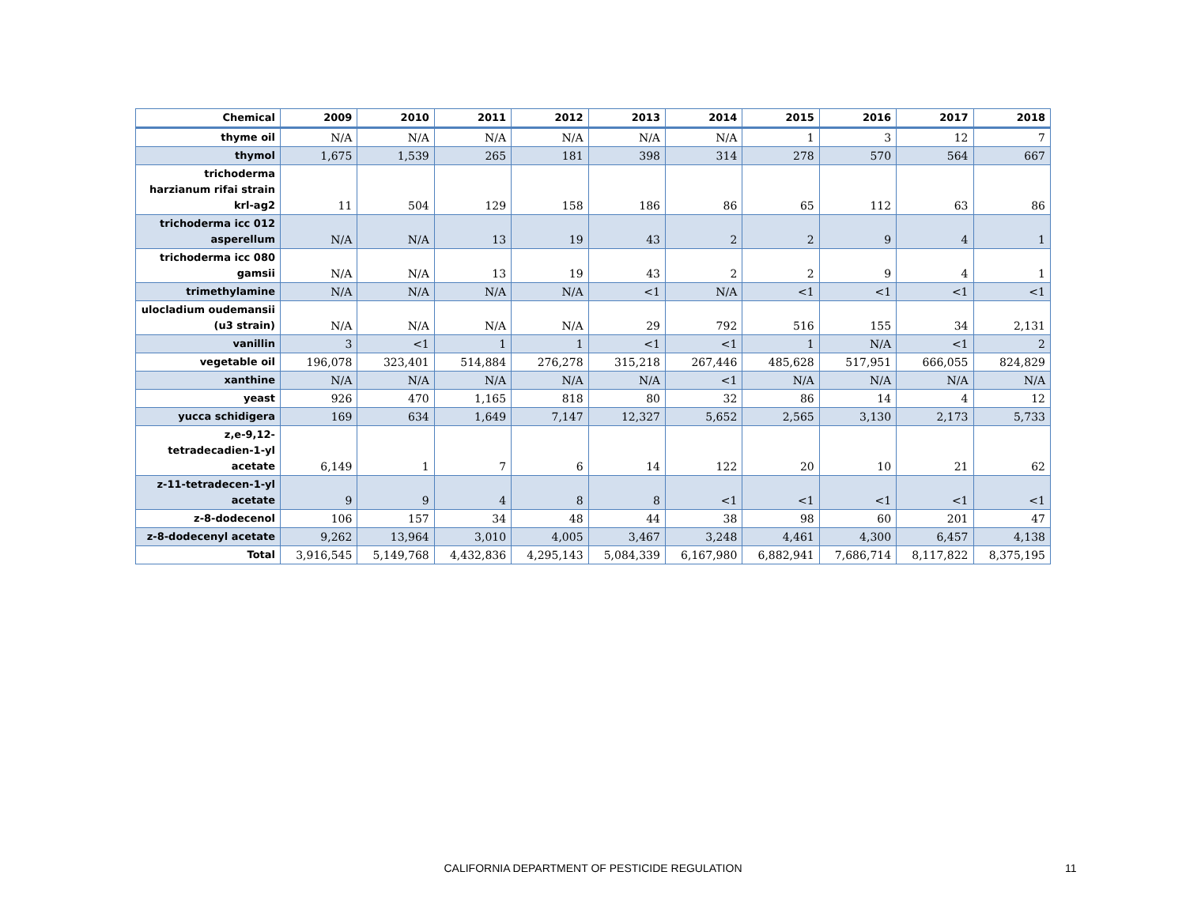| Chemical | 2009 | 2010 | 2011 | 2012 | 2013 | 2014 | 2015 | 2016 | 2017 | 2018 |
| --- | --- | --- | --- | --- | --- | --- | --- | --- | --- | --- |
| thyme oil | N/A | N/A | N/A | N/A | N/A | N/A | 1 | 3 | 12 | 7 |
| thymol | 1,675 | 1,539 | 265 | 181 | 398 | 314 | 278 | 570 | 564 | 667 |
| trichoderma harzianum rifai strain krl-ag2 | 11 | 504 | 129 | 158 | 186 | 86 | 65 | 112 | 63 | 86 |
| trichoderma icc 012 asperellum | N/A | N/A | 13 | 19 | 43 | 2 | 2 | 9 | 4 | 1 |
| trichoderma icc 080 gamsii | N/A | N/A | 13 | 19 | 43 | 2 | 2 | 9 | 4 | 1 |
| trimethylamine | N/A | N/A | N/A | N/A | <1 | N/A | <1 | <1 | <1 | <1 |
| ulocladium oudemansii (u3 strain) | N/A | N/A | N/A | N/A | 29 | 792 | 516 | 155 | 34 | 2,131 |
| vanillin | 3 | <1 | 1 | 1 | <1 | <1 | 1 | N/A | <1 | 2 |
| vegetable oil | 196,078 | 323,401 | 514,884 | 276,278 | 315,218 | 267,446 | 485,628 | 517,951 | 666,055 | 824,829 |
| xanthine | N/A | N/A | N/A | N/A | N/A | <1 | N/A | N/A | N/A | N/A |
| yeast | 926 | 470 | 1,165 | 818 | 80 | 32 | 86 | 14 | 4 | 12 |
| yucca schidigera | 169 | 634 | 1,649 | 7,147 | 12,327 | 5,652 | 2,565 | 3,130 | 2,173 | 5,733 |
| z,e-9,12-tetradecadien-1-yl acetate | 6,149 | 1 | 7 | 6 | 14 | 122 | 20 | 10 | 21 | 62 |
| z-11-tetradecen-1-yl acetate | 9 | 9 | 4 | 8 | 8 | <1 | <1 | <1 | <1 | <1 |
| z-8-dodecenol | 106 | 157 | 34 | 48 | 44 | 38 | 98 | 60 | 201 | 47 |
| z-8-dodecenyl acetate | 9,262 | 13,964 | 3,010 | 4,005 | 3,467 | 3,248 | 4,461 | 4,300 | 6,457 | 4,138 |
| Total | 3,916,545 | 5,149,768 | 4,432,836 | 4,295,143 | 5,084,339 | 6,167,980 | 6,882,941 | 7,686,714 | 8,117,822 | 8,375,195 |
CALIFORNIA DEPARTMENT OF PESTICIDE REGULATION 11